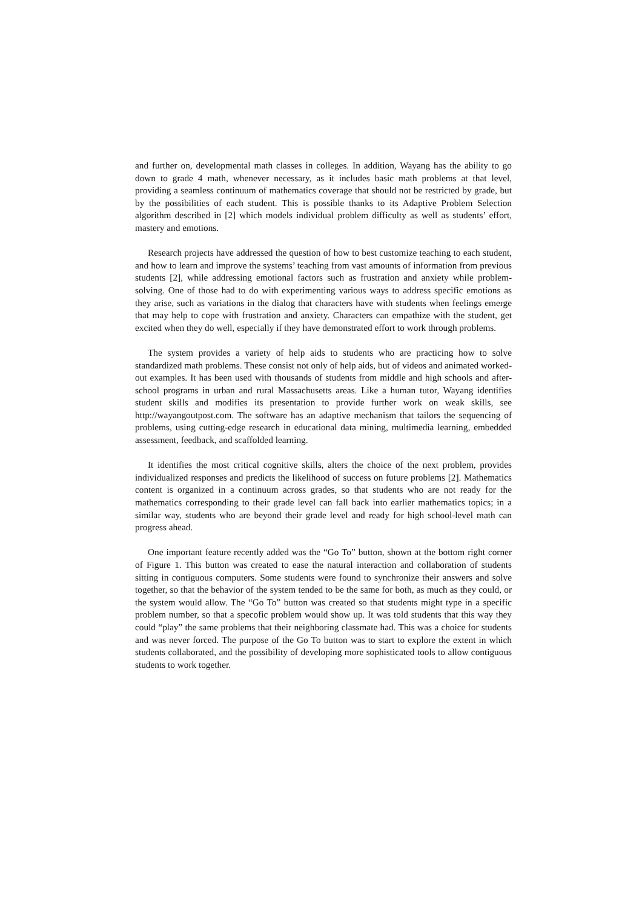and further on, developmental math classes in colleges. In addition, Wayang has the ability to go down to grade 4 math, whenever necessary, as it includes basic math problems at that level, providing a seamless continuum of mathematics coverage that should not be restricted by grade, but by the possibilities of each student. This is possible thanks to its Adaptive Problem Selection algorithm described in [2] which models individual problem difficulty as well as students’ effort, mastery and emotions.
Research projects have addressed the question of how to best customize teaching to each student, and how to learn and improve the systems’ teaching from vast amounts of information from previous students [2], while addressing emotional factors such as frustration and anxiety while problem-solving. One of those had to do with experimenting various ways to address specific emotions as they arise, such as variations in the dialog that characters have with students when feelings emerge that may help to cope with frustration and anxiety. Characters can empathize with the student, get excited when they do well, especially if they have demonstrated effort to work through problems.
The system provides a variety of help aids to students who are practicing how to solve standardized math problems. These consist not only of help aids, but of videos and animated worked-out examples. It has been used with thousands of students from middle and high schools and after-school programs in urban and rural Massachusetts areas. Like a human tutor, Wayang identifies student skills and modifies its presentation to provide further work on weak skills, see http://wayangoutpost.com. The software has an adaptive mechanism that tailors the sequencing of problems, using cutting-edge research in educational data mining, multimedia learning, embedded assessment, feedback, and scaffolded learning.
It identifies the most critical cognitive skills, alters the choice of the next problem, provides individualized responses and predicts the likelihood of success on future problems [2]. Mathematics content is organized in a continuum across grades, so that students who are not ready for the mathematics corresponding to their grade level can fall back into earlier mathematics topics; in a similar way, students who are beyond their grade level and ready for high school-level math can progress ahead.
One important feature recently added was the “Go To” button, shown at the bottom right corner of Figure 1. This button was created to ease the natural interaction and collaboration of students sitting in contiguous computers. Some students were found to synchronize their answers and solve together, so that the behavior of the system tended to be the same for both, as much as they could, or the system would allow. The “Go To” button was created so that students might type in a specific problem number, so that a specofic problem would show up. It was told students that this way they could “play” the same problems that their neighboring classmate had. This was a choice for students and was never forced. The purpose of the Go To button was to start to explore the extent in which students collaborated, and the possibility of developing more sophisticated tools to allow contiguous students to work together.